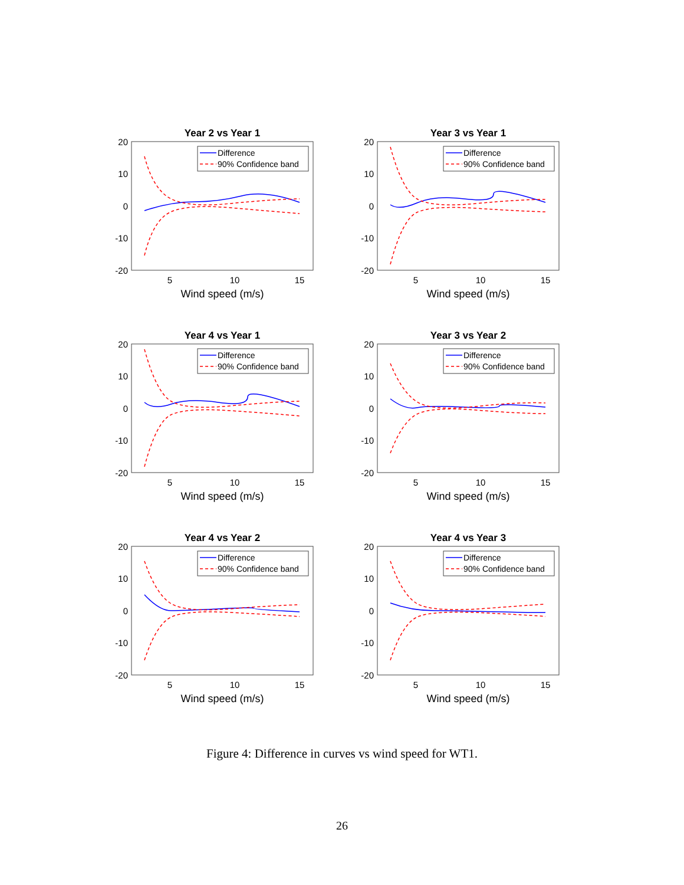Year 2 vs Year 1
20
10
0
-10
-20
5
10
15
Wind speed (m/s)
Difference
90% Confidence band
Year 3 vs Year 1
20
10
0
-10
-20
5
10
15
Wind speed (m/s)
Difference
90% Confidence band
Year 4 vs Year 1
20
10
0
-10
-20
5
10
15
Wind speed (m/s)
Difference
90% Confidence band
Year 3 vs Year 2
20
10
0
-10
-20
5
10
15
Wind speed (m/s)
Difference
90% Confidence band
Year 4 vs Year 2
20
10
0
-10
-20
5
10
15
Wind speed (m/s)
Difference
90% Confidence band
Year 4 vs Year 3
20
10
0
-10
-20
5
10
15
Wind speed (m/s)
Difference
90% Confidence band
Figure 4: Difference in curves vs wind speed for WT1.
26